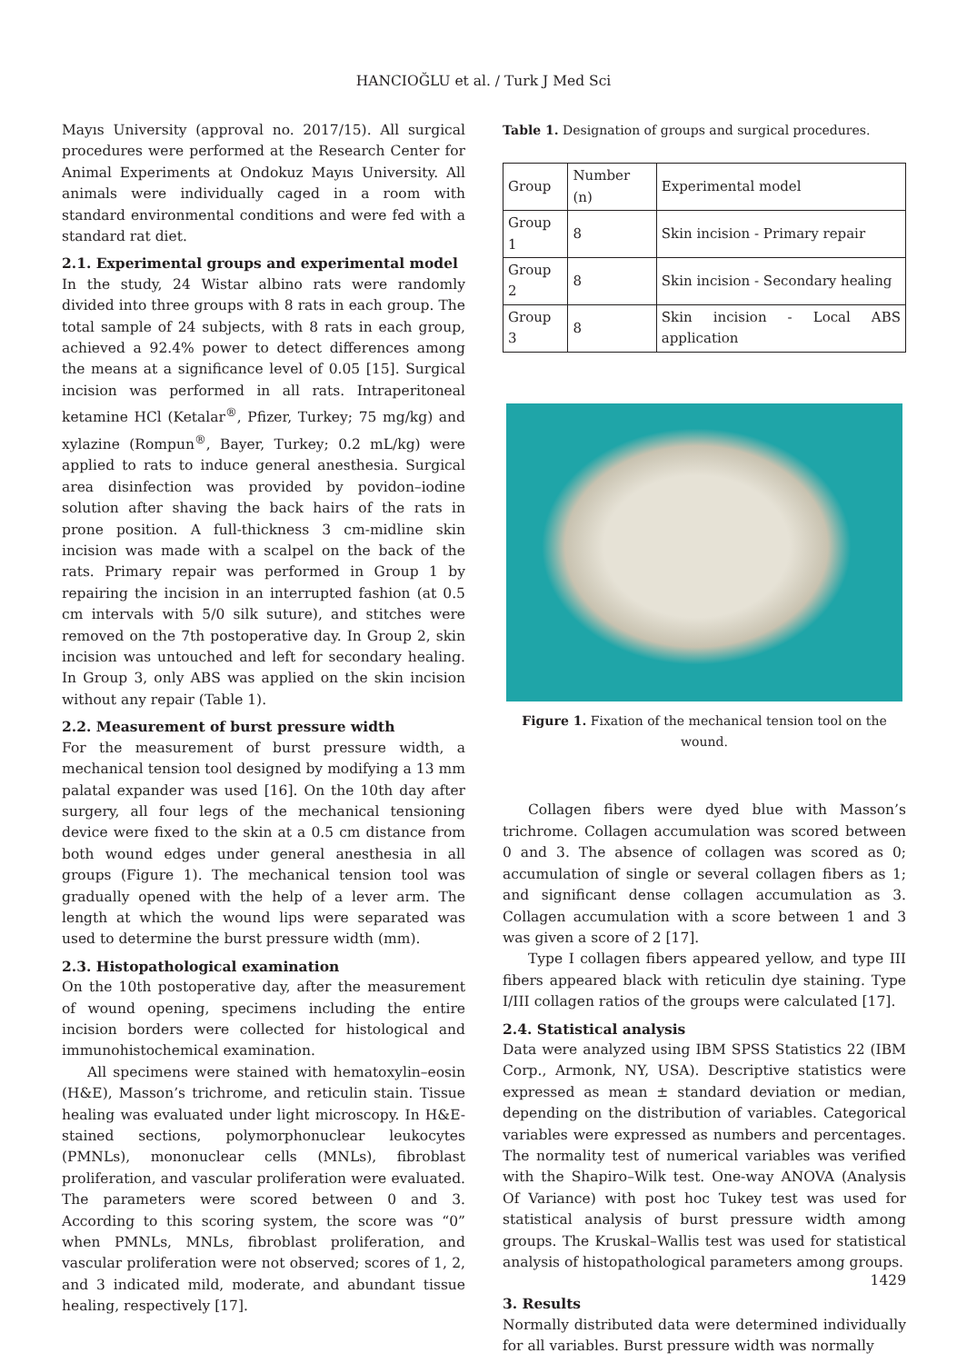HANCIOĞLU et al. / Turk J Med Sci
Mayıs University (approval no. 2017/15). All surgical procedures were performed at the Research Center for Animal Experiments at Ondokuz Mayıs University. All animals were individually caged in a room with standard environmental conditions and were fed with a standard rat diet.
2.1. Experimental groups and experimental model
In the study, 24 Wistar albino rats were randomly divided into three groups with 8 rats in each group. The total sample of 24 subjects, with 8 rats in each group, achieved a 92.4% power to detect differences among the means at a significance level of 0.05 [15]. Surgical incision was performed in all rats. Intraperitoneal ketamine HCl (Ketalar<sup>®</sup>, Pfizer, Turkey; 75 mg/kg) and xylazine (Rompun<sup>®</sup>, Bayer, Turkey; 0.2 mL/kg) were applied to rats to induce general anesthesia. Surgical area disinfection was provided by povidon–iodine solution after shaving the back hairs of the rats in prone position. A full-thickness 3 cm-midline skin incision was made with a scalpel on the back of the rats. Primary repair was performed in Group 1 by repairing the incision in an interrupted fashion (at 0.5 cm intervals with 5/0 silk suture), and stitches were removed on the 7th postoperative day. In Group 2, skin incision was untouched and left for secondary healing. In Group 3, only ABS was applied on the skin incision without any repair (Table 1).
2.2. Measurement of burst pressure width
For the measurement of burst pressure width, a mechanical tension tool designed by modifying a 13 mm palatal expander was used [16]. On the 10th day after surgery, all four legs of the mechanical tensioning device were fixed to the skin at a 0.5 cm distance from both wound edges under general anesthesia in all groups (Figure 1). The mechanical tension tool was gradually opened with the help of a lever arm. The length at which the wound lips were separated was used to determine the burst pressure width (mm).
2.3. Histopathological examination
On the 10th postoperative day, after the measurement of wound opening, specimens including the entire incision borders were collected for histological and immunohistochemical examination.
All specimens were stained with hematoxylin–eosin (H&E), Masson’s trichrome, and reticulin stain. Tissue healing was evaluated under light microscopy. In H&E-stained sections, polymorphonuclear leukocytes (PMNLs), mononuclear cells (MNLs), fibroblast proliferation, and vascular proliferation were evaluated. The parameters were scored between 0 and 3. According to this scoring system, the score was “0” when PMNLs, MNLs, fibroblast proliferation, and vascular proliferation were not observed; scores of 1, 2, and 3 indicated mild, moderate, and abundant tissue healing, respectively [17].
Table 1. Designation of groups and surgical procedures.
| Group | Number (n) | Experimental model |
| Group 1 | 8 | Skin incision - Primary repair |
| Group 2 | 8 | Skin incision - Secondary healing |
| Group 3 | 8 | Skin incision - Local ABS application |
Figure 1. Fixation of the mechanical tension tool on the wound.
Collagen fibers were dyed blue with Masson’s trichrome. Collagen accumulation was scored between 0 and 3. The absence of collagen was scored as 0; accumulation of single or several collagen fibers as 1; and significant dense collagen accumulation as 3. Collagen accumulation with a score between 1 and 3 was given a score of 2 [17].
Type I collagen fibers appeared yellow, and type III fibers appeared black with reticulin dye staining. Type I/III collagen ratios of the groups were calculated [17].
2.4. Statistical analysis
Data were analyzed using IBM SPSS Statistics 22 (IBM Corp., Armonk, NY, USA). Descriptive statistics were expressed as mean ± standard deviation or median, depending on the distribution of variables. Categorical variables were expressed as numbers and percentages. The normality test of numerical variables was verified with the Shapiro–Wilk test. One-way ANOVA (Analysis Of Variance) with post hoc Tukey test was used for statistical analysis of burst pressure width among groups. The Kruskal–Wallis test was used for statistical analysis of histopathological parameters among groups.
3. Results
Normally distributed data were determined individually for all variables. Burst pressure width was normally
1429